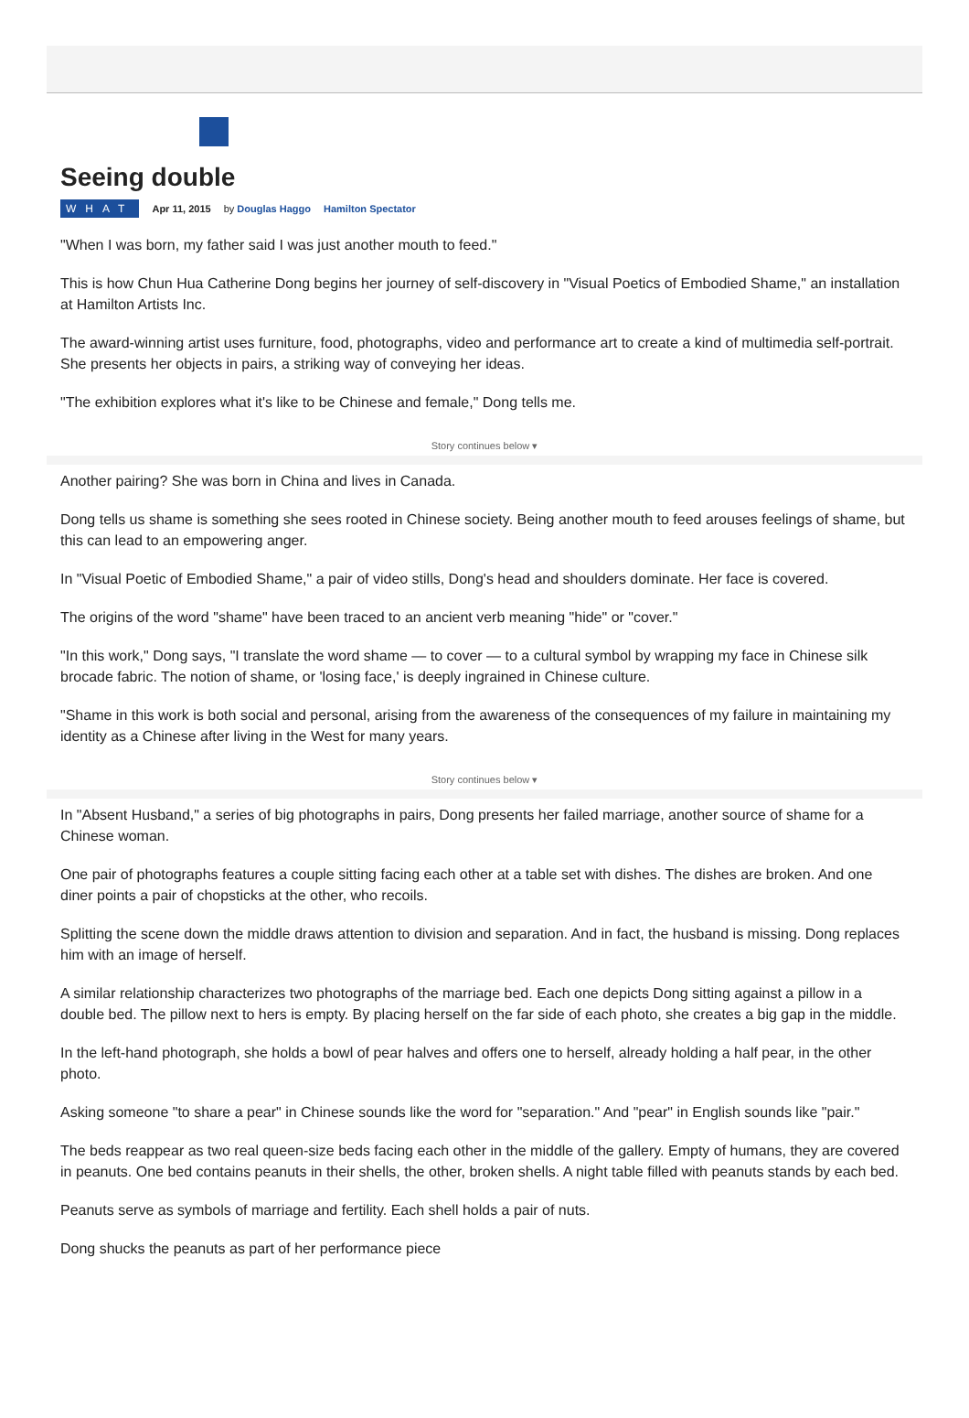Seeing double
WHAT Apr 11, 2015 by Douglas Haggo Hamilton Spectator
"When I was born, my father said I was just another mouth to feed."
This is how Chun Hua Catherine Dong begins her journey of self-discovery in "Visual Poetics of Embodied Shame," an installation at Hamilton Artists Inc.
The award-winning artist uses furniture, food, photographs, video and performance art to create a kind of multimedia self-portrait. She presents her objects in pairs, a striking way of conveying her ideas.
"The exhibition explores what it's like to be Chinese and female," Dong tells me.
Story continues below ▾
Another pairing? She was born in China and lives in Canada.
Dong tells us shame is something she sees rooted in Chinese society. Being another mouth to feed arouses feelings of shame, but this can lead to an empowering anger.
In "Visual Poetic of Embodied Shame," a pair of video stills, Dong's head and shoulders dominate. Her face is covered.
The origins of the word "shame" have been traced to an ancient verb meaning "hide" or "cover."
"In this work," Dong says, "I translate the word shame — to cover — to a cultural symbol by wrapping my face in Chinese silk brocade fabric. The notion of shame, or 'losing face,' is deeply ingrained in Chinese culture.
"Shame in this work is both social and personal, arising from the awareness of the consequences of my failure in maintaining my identity as a Chinese after living in the West for many years.
Story continues below ▾
In "Absent Husband," a series of big photographs in pairs, Dong presents her failed marriage, another source of shame for a Chinese woman.
One pair of photographs features a couple sitting facing each other at a table set with dishes. The dishes are broken. And one diner points a pair of chopsticks at the other, who recoils.
Splitting the scene down the middle draws attention to division and separation. And in fact, the husband is missing. Dong replaces him with an image of herself.
A similar relationship characterizes two photographs of the marriage bed. Each one depicts Dong sitting against a pillow in a double bed. The pillow next to hers is empty. By placing herself on the far side of each photo, she creates a big gap in the middle.
In the left-hand photograph, she holds a bowl of pear halves and offers one to herself, already holding a half pear, in the other photo.
Asking someone "to share a pear" in Chinese sounds like the word for "separation." And "pear" in English sounds like "pair."
The beds reappear as two real queen-size beds facing each other in the middle of the gallery. Empty of humans, they are covered in peanuts. One bed contains peanuts in their shells, the other, broken shells. A night table filled with peanuts stands by each bed.
Peanuts serve as symbols of marriage and fertility. Each shell holds a pair of nuts.
Dong shucks the peanuts as part of her performance piece